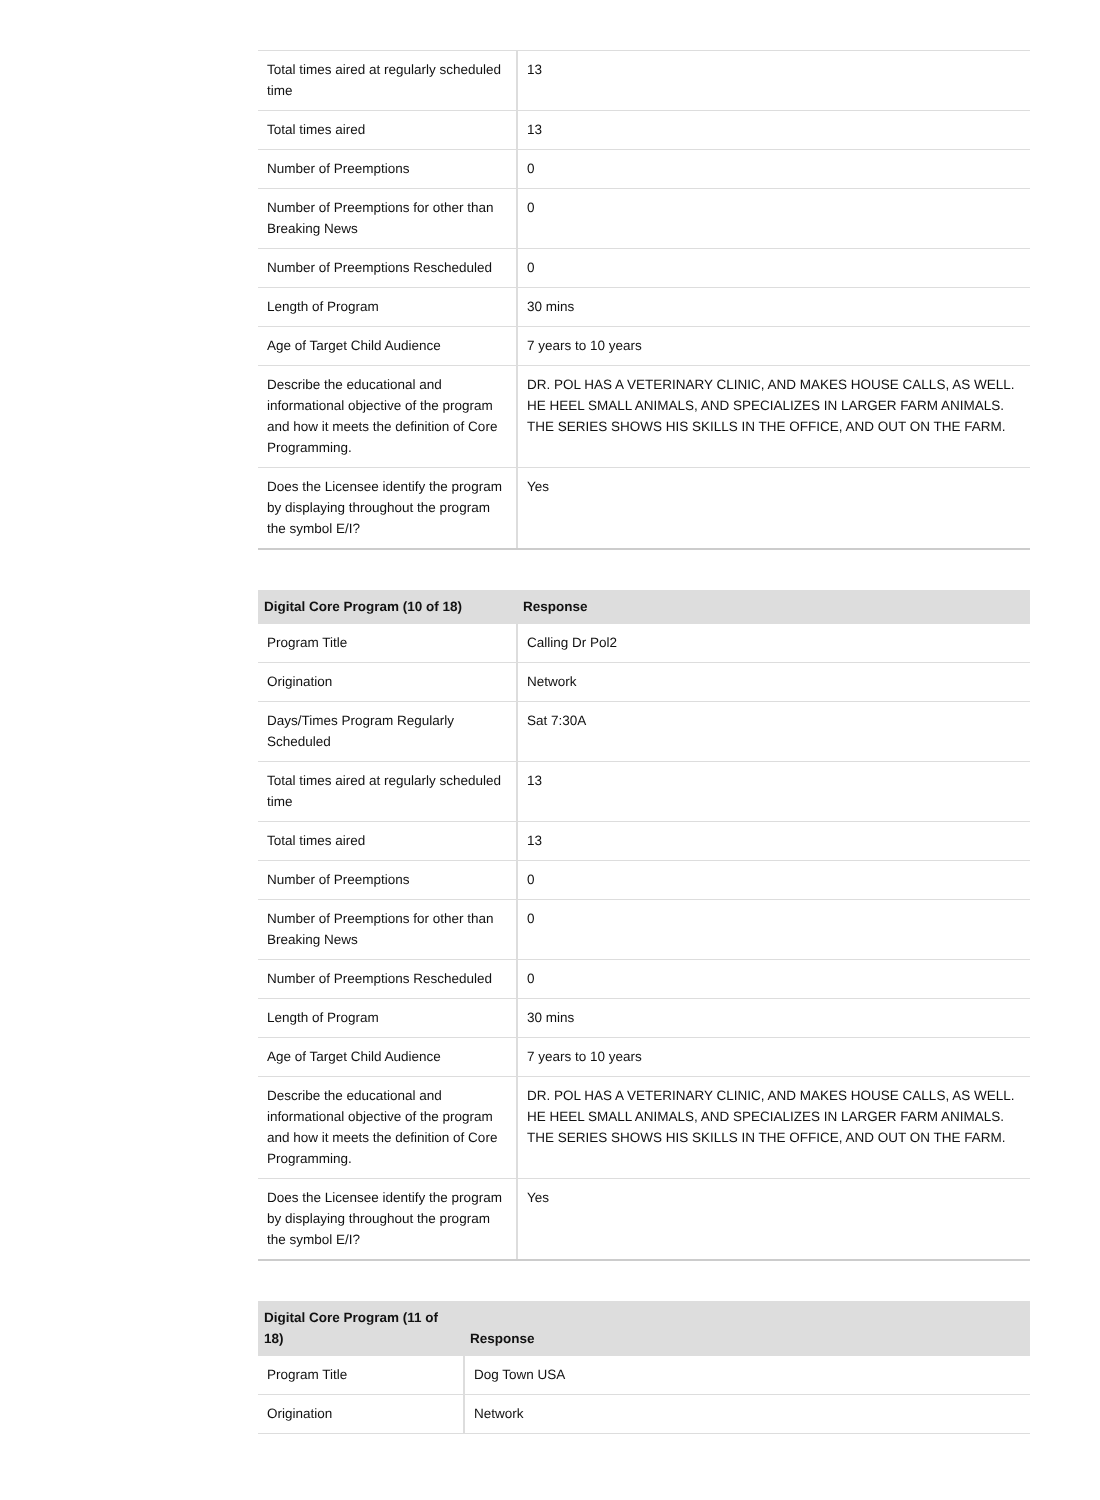| Total times aired at regularly scheduled time | 13 |
| Total times aired | 13 |
| Number of Preemptions | 0 |
| Number of Preemptions for other than Breaking News | 0 |
| Number of Preemptions Rescheduled | 0 |
| Length of Program | 30 mins |
| Age of Target Child Audience | 7 years to 10 years |
| Describe the educational and informational objective of the program and how it meets the definition of Core Programming. | DR. POL HAS A VETERINARY CLINIC, AND MAKES HOUSE CALLS, AS WELL. HE HEEL SMALL ANIMALS, AND SPECIALIZES IN LARGER FARM ANIMALS. THE SERIES SHOWS HIS SKILLS IN THE OFFICE, AND OUT ON THE FARM. |
| Does the Licensee identify the program by displaying throughout the program the symbol E/I? | Yes |
| Digital Core Program (10 of 18) | Response |
| --- | --- |
| Program Title | Calling Dr Pol2 |
| Origination | Network |
| Days/Times Program Regularly Scheduled | Sat 7:30A |
| Total times aired at regularly scheduled time | 13 |
| Total times aired | 13 |
| Number of Preemptions | 0 |
| Number of Preemptions for other than Breaking News | 0 |
| Number of Preemptions Rescheduled | 0 |
| Length of Program | 30 mins |
| Age of Target Child Audience | 7 years to 10 years |
| Describe the educational and informational objective of the program and how it meets the definition of Core Programming. | DR. POL HAS A VETERINARY CLINIC, AND MAKES HOUSE CALLS, AS WELL. HE HEEL SMALL ANIMALS, AND SPECIALIZES IN LARGER FARM ANIMALS. THE SERIES SHOWS HIS SKILLS IN THE OFFICE, AND OUT ON THE FARM. |
| Does the Licensee identify the program by displaying throughout the program the symbol E/I? | Yes |
| Digital Core Program (11 of 18) | Response |
| --- | --- |
| Program Title | Dog Town USA |
| Origination | Network |